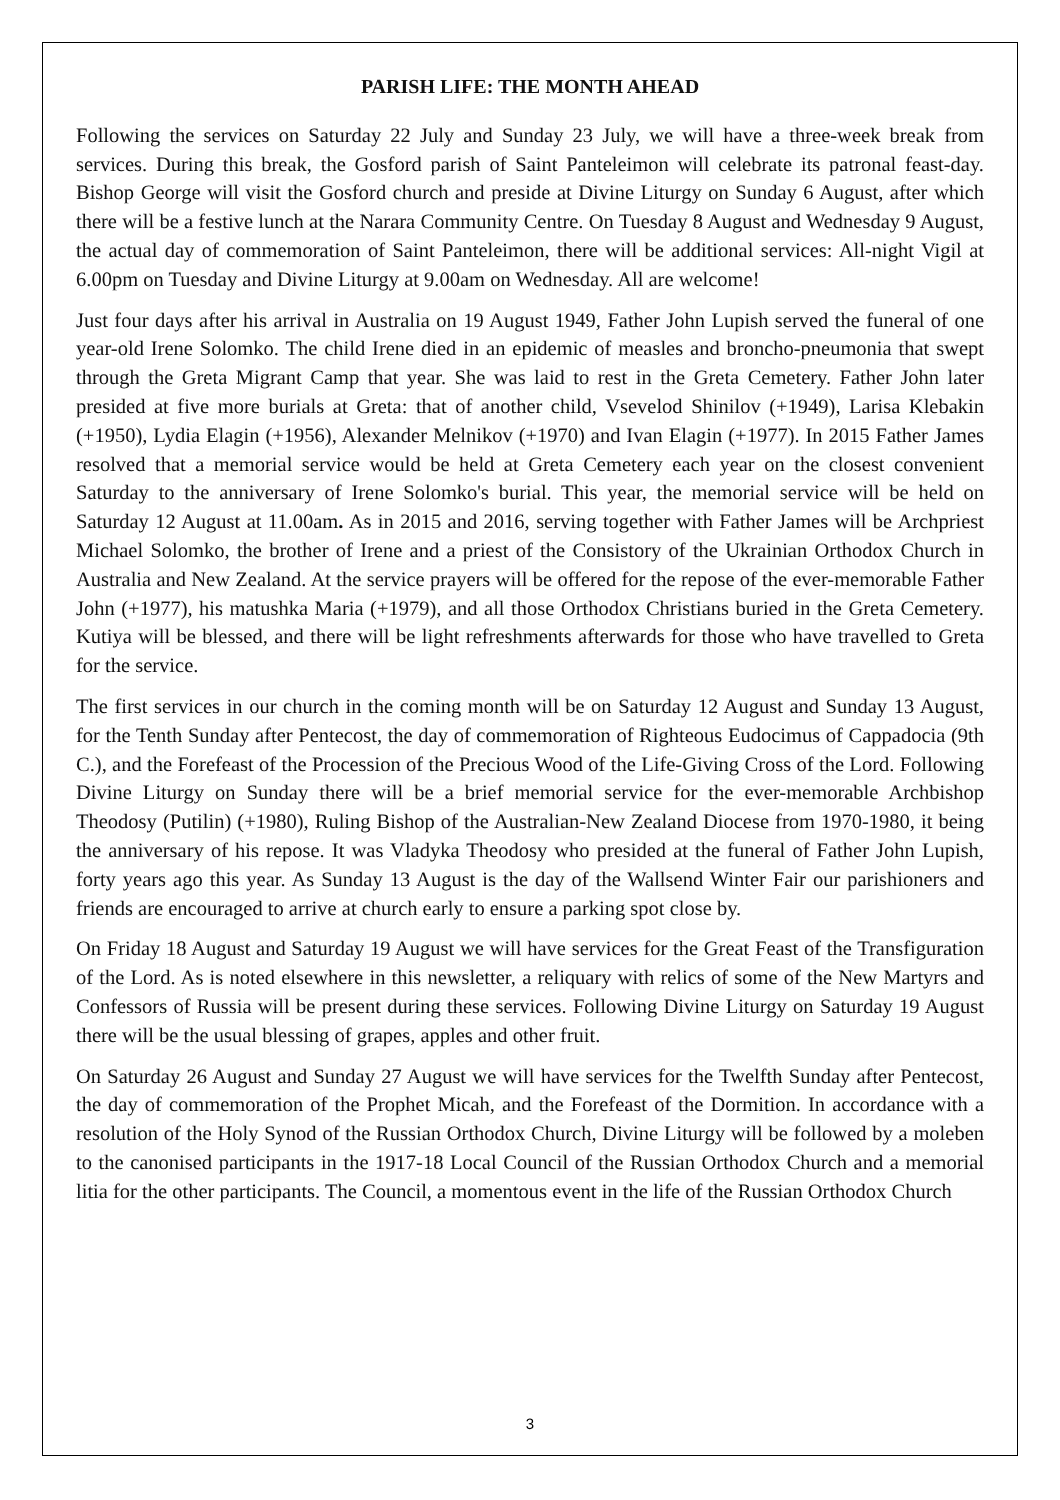PARISH LIFE: THE MONTH AHEAD
Following the services on Saturday 22 July and Sunday 23 July, we will have a three-week break from services. During this break, the Gosford parish of Saint Panteleimon will celebrate its patronal feast-day. Bishop George will visit the Gosford church and preside at Divine Liturgy on Sunday 6 August, after which there will be a festive lunch at the Narara Community Centre. On Tuesday 8 August and Wednesday 9 August, the actual day of commemoration of Saint Panteleimon, there will be additional services: All-night Vigil at 6.00pm on Tuesday and Divine Liturgy at 9.00am on Wednesday. All are welcome!
Just four days after his arrival in Australia on 19 August 1949, Father John Lupish served the funeral of one year-old Irene Solomko. The child Irene died in an epidemic of measles and broncho-pneumonia that swept through the Greta Migrant Camp that year. She was laid to rest in the Greta Cemetery. Father John later presided at five more burials at Greta: that of another child, Vsevelod Shinilov (+1949), Larisa Klebakin (+1950), Lydia Elagin (+1956), Alexander Melnikov (+1970) and Ivan Elagin (+1977). In 2015 Father James resolved that a memorial service would be held at Greta Cemetery each year on the closest convenient Saturday to the anniversary of Irene Solomko's burial. This year, the memorial service will be held on Saturday 12 August at 11.00am. As in 2015 and 2016, serving together with Father James will be Archpriest Michael Solomko, the brother of Irene and a priest of the Consistory of the Ukrainian Orthodox Church in Australia and New Zealand. At the service prayers will be offered for the repose of the ever-memorable Father John (+1977), his matushka Maria (+1979), and all those Orthodox Christians buried in the Greta Cemetery. Kutiya will be blessed, and there will be light refreshments afterwards for those who have travelled to Greta for the service.
The first services in our church in the coming month will be on Saturday 12 August and Sunday 13 August, for the Tenth Sunday after Pentecost, the day of commemoration of Righteous Eudocimus of Cappadocia (9th C.), and the Forefeast of the Procession of the Precious Wood of the Life-Giving Cross of the Lord. Following Divine Liturgy on Sunday there will be a brief memorial service for the ever-memorable Archbishop Theodosy (Putilin) (+1980), Ruling Bishop of the Australian-New Zealand Diocese from 1970-1980, it being the anniversary of his repose. It was Vladyka Theodosy who presided at the funeral of Father John Lupish, forty years ago this year. As Sunday 13 August is the day of the Wallsend Winter Fair our parishioners and friends are encouraged to arrive at church early to ensure a parking spot close by.
On Friday 18 August and Saturday 19 August we will have services for the Great Feast of the Transfiguration of the Lord. As is noted elsewhere in this newsletter, a reliquary with relics of some of the New Martyrs and Confessors of Russia will be present during these services. Following Divine Liturgy on Saturday 19 August there will be the usual blessing of grapes, apples and other fruit.
On Saturday 26 August and Sunday 27 August we will have services for the Twelfth Sunday after Pentecost, the day of commemoration of the Prophet Micah, and the Forefeast of the Dormition. In accordance with a resolution of the Holy Synod of the Russian Orthodox Church, Divine Liturgy will be followed by a moleben to the canonised participants in the 1917-18 Local Council of the Russian Orthodox Church and a memorial litia for the other participants. The Council, a momentous event in the life of the Russian Orthodox Church
3